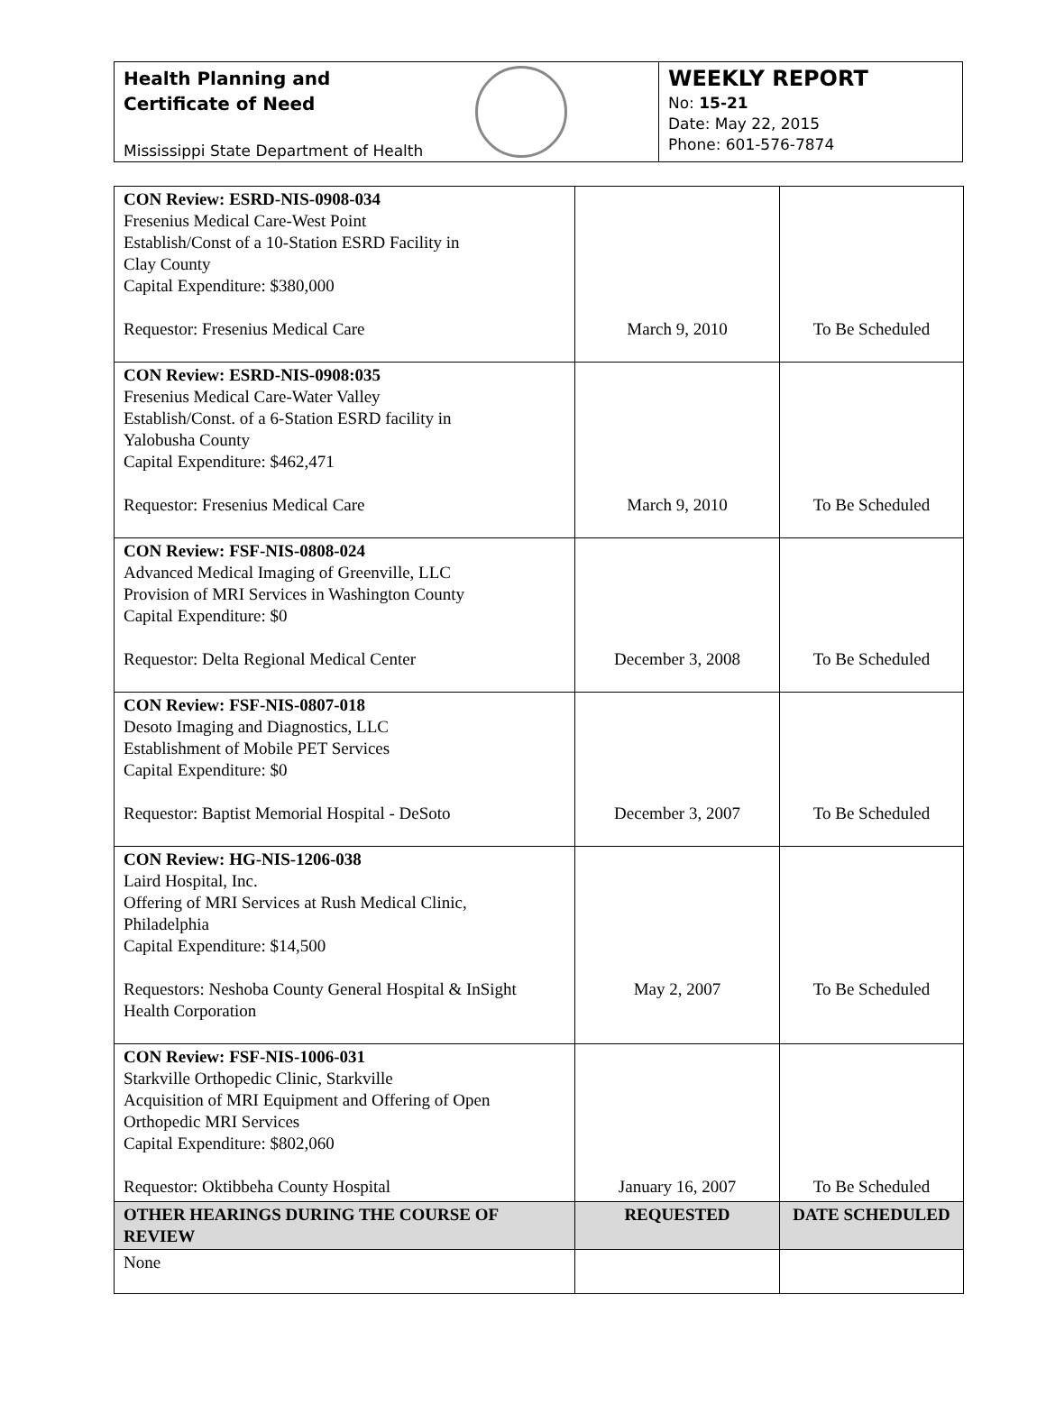Health Planning and
Certificate of Need
Mississippi State Department of Health
WEEKLY REPORT
No: 15-21
Date: May 22, 2015
Phone: 601-576-7874
| CON Review: ESRD-NIS-0908-034 Fresenius Medical Care-West Point Establish/Const of a 10-Station ESRD Facility in Clay County Capital Expenditure: $380,000 Requestor: Fresenius Medical Care | March 9, 2010 | To Be Scheduled |
| CON Review: ESRD-NIS-0908:035 Fresenius Medical Care-Water Valley Establish/Const. of a 6-Station ESRD facility in Yalobusha County Capital Expenditure: $462,471 Requestor: Fresenius Medical Care | March 9, 2010 | To Be Scheduled |
| CON Review: FSF-NIS-0808-024 Advanced Medical Imaging of Greenville, LLC Provision of MRI Services in Washington County Capital Expenditure: $0 Requestor: Delta Regional Medical Center | December 3, 2008 | To Be Scheduled |
| CON Review: FSF-NIS-0807-018 Desoto Imaging and Diagnostics, LLC Establishment of Mobile PET Services Capital Expenditure: $0 Requestor: Baptist Memorial Hospital - DeSoto | December 3, 2007 | To Be Scheduled |
| CON Review: HG-NIS-1206-038 Laird Hospital, Inc. Offering of MRI Services at Rush Medical Clinic, Philadelphia Capital Expenditure: $14,500 Requestors: Neshoba County General Hospital & InSight Health Corporation | May 2, 2007 | To Be Scheduled |
| CON Review: FSF-NIS-1006-031 Starkville Orthopedic Clinic, Starkville Acquisition of MRI Equipment and Offering of Open Orthopedic MRI Services Capital Expenditure: $802,060 Requestor: Oktibbeha County Hospital | January 16, 2007 | To Be Scheduled |
| OTHER HEARINGS DURING THE COURSE OF REVIEW | REQUESTED | DATE SCHEDULED |
| None | | |